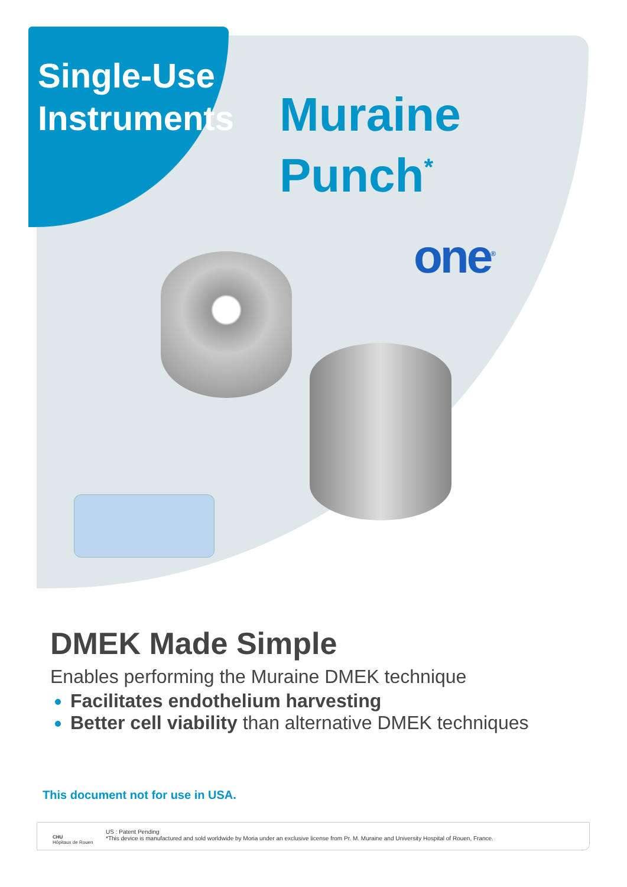Single-Use
Instruments
Muraine
Punch<sup>*</sup>
one<sup>®</sup>
DMEK Made Simple
Enables performing the Muraine DMEK technique
Facilitates endothelium harvesting
Better cell viability than alternative DMEK techniques
This document not for use in USA.
CHU
Hôpitaux de Rouen
US : Patent Pending
*This device is manufactured and sold worldwide by Moria under an exclusive license from Pr. M. Muraine and University Hospital of Rouen, France.